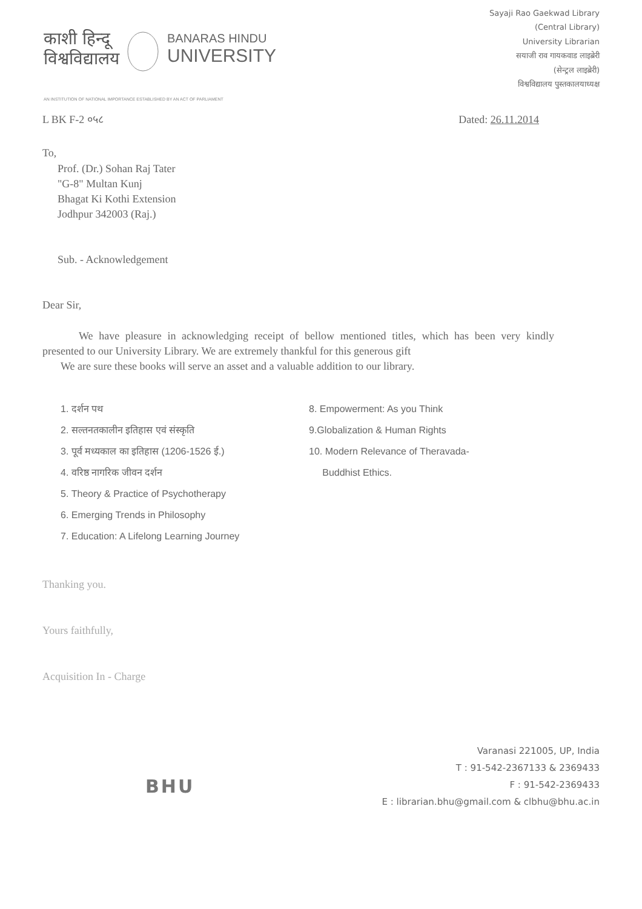काशी हिन्दू
विश्वविद्यालय
BANARAS HINDU
UNIVERSITY
Sayaji Rao Gaekwad Library
(Central Library)
University Librarian
सयाजी राव गायकवाड लाइब्रेरी
(सेन्ट्रल लाइब्रेरी)
विश्वविद्यालय पुस्तकालयाध्यक्ष
AN INSTITUTION OF NATIONAL IMPORTANCE ESTABLISHED BY AN ACT OF PARLIAMENT
L BK F-2 ०५८ Dated: 26.11.2014
To,
Prof. (Dr.) Sohan Raj Tater
"G-8" Multan Kunj
Bhagat Ki Kothi Extension
Jodhpur 342003 (Raj.)
Sub. - Acknowledgement
Dear Sir,
We have pleasure in acknowledging receipt of bellow mentioned titles, which has been very kindly presented to our University Library. We are extremely thankful for this generous gift
We are sure these books will serve an asset and a valuable addition to our library.
1. दर्शन पथ
2. सल्तनतकालीन इतिहास एवं संस्कृति
3. पूर्व मध्यकाल का इतिहास (1206-1526 ई.)
4. वरिष्ठ नागरिक जीवन दर्शन
5. Theory & Practice of Psychotherapy
6. Emerging Trends in Philosophy
7. Education: A Lifelong Learning Journey
8. Empowerment: As you Think
9.Globalization & Human Rights
10. Modern Relevance of Theravada-
Buddhist Ethics.
Thanking you.
Yours faithfully,
Acquisition In - Charge
BHU
Varanasi 221005, UP, India
T : 91-542-2367133 & 2369433
F : 91-542-2369433
E : librarian.bhu@gmail.com & clbhu@bhu.ac.in